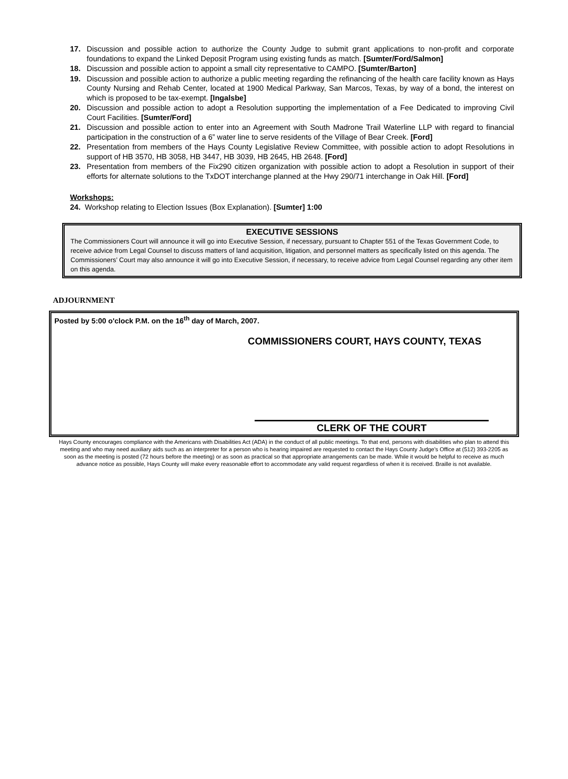17. Discussion and possible action to authorize the County Judge to submit grant applications to non-profit and corporate foundations to expand the Linked Deposit Program using existing funds as match. [Sumter/Ford/Salmon]
18. Discussion and possible action to appoint a small city representative to CAMPO. [Sumter/Barton]
19. Discussion and possible action to authorize a public meeting regarding the refinancing of the health care facility known as Hays County Nursing and Rehab Center, located at 1900 Medical Parkway, San Marcos, Texas, by way of a bond, the interest on which is proposed to be tax-exempt. [Ingalsbe]
20. Discussion and possible action to adopt a Resolution supporting the implementation of a Fee Dedicated to improving Civil Court Facilities. [Sumter/Ford]
21. Discussion and possible action to enter into an Agreement with South Madrone Trail Waterline LLP with regard to financial participation in the construction of a 6” water line to serve residents of the Village of Bear Creek. [Ford]
22. Presentation from members of the Hays County Legislative Review Committee, with possible action to adopt Resolutions in support of HB 3570, HB 3058, HB 3447, HB 3039, HB 2645, HB 2648. [Ford]
23. Presentation from members of the Fix290 citizen organization with possible action to adopt a Resolution in support of their efforts for alternate solutions to the TxDOT interchange planned at the Hwy 290/71 interchange in Oak Hill. [Ford]
Workshops:
24. Workshop relating to Election Issues (Box Explanation). [Sumter] 1:00
EXECUTIVE SESSIONS
The Commissioners Court will announce it will go into Executive Session, if necessary, pursuant to Chapter 551 of the Texas Government Code, to receive advice from Legal Counsel to discuss matters of land acquisition, litigation, and personnel matters as specifically listed on this agenda. The Commissioners’ Court may also announce it will go into Executive Session, if necessary, to receive advice from Legal Counsel regarding any other item on this agenda.
ADJOURNMENT
Posted by 5:00 o'clock P.M. on the 16<sup>th</sup> day of March, 2007.
COMMISSIONERS COURT, HAYS COUNTY, TEXAS
CLERK OF THE COURT
Hays County encourages compliance with the Americans with Disabilities Act (ADA) in the conduct of all public meetings. To that end, persons with disabilities who plan to attend this meeting and who may need auxiliary aids such as an interpreter for a person who is hearing impaired are requested to contact the Hays County Judge’s Office at (512) 393-2205 as soon as the meeting is posted (72 hours before the meeting) or as soon as practical so that appropriate arrangements can be made. While it would be helpful to receive as much advance notice as possible, Hays County will make every reasonable effort to accommodate any valid request regardless of when it is received. Braille is not available.